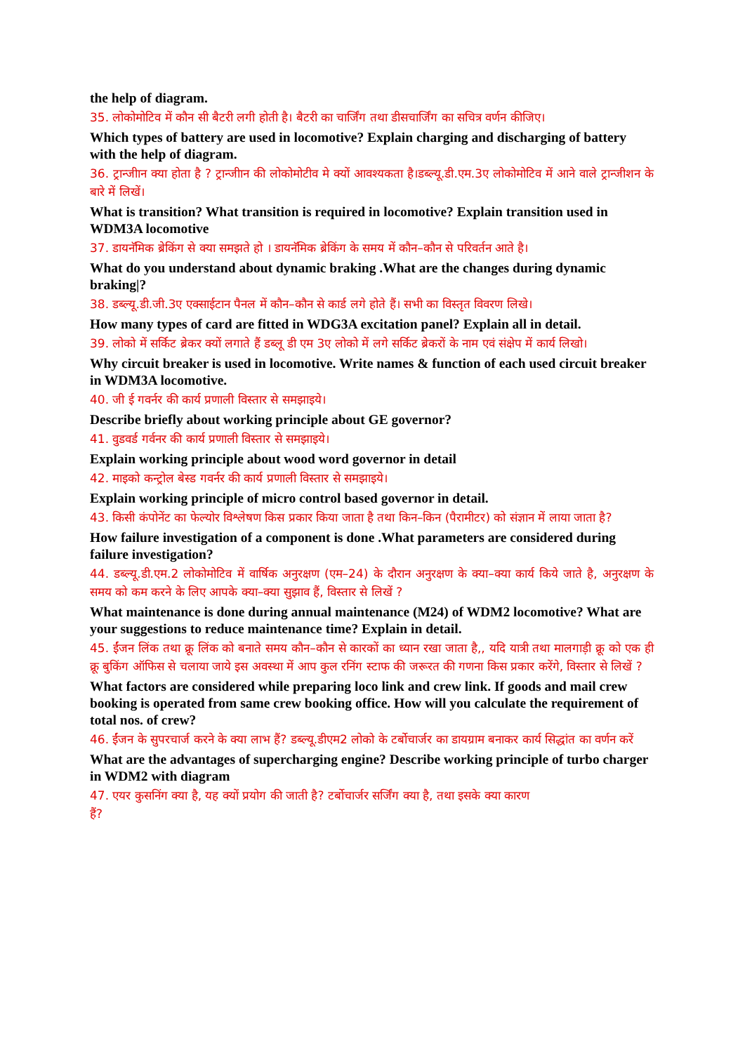the help of diagram.
35. लोकोमोटिव में कौन सी बैटरी लगी होती है। बैटरी का चार्जिंग तथा डीसचार्जिंग का सचित्र वर्णन कीजिए।
Which types of battery are used in locomotive? Explain charging and discharging of battery with the help of diagram.
36. ट्रान्जीान क्या होता है ? ट्रान्जीान की लोकोमोटीव मे क्यों आवश्यकता है।डब्ल्यू.डी.एम.3ए लोकोमोटिव में आने वाले ट्रान्जीशन के बारे में लिखें।
What is transition? What transition is required in locomotive? Explain transition used in WDM3A locomotive
37. डायनॅमिक ब्रेकिंग से क्या समझते हो । डायनॅमिक ब्रेकिंग के समय में कौन–कौन से परिवर्तन आते है।
What do you understand about dynamic braking .What are the changes during dynamic braking|?
38. डब्ल्यू.डी.जी.3ए एक्साईटान पैनल में कौन–कौन से कार्ड लगे होते हैं। सभी का विस्तृत विवरण लिखे।
How many types of card are fitted in WDG3A excitation panel? Explain all in detail.
39. लोको में सर्किट ब्रेकर क्यों लगाते हैं डब्लू डी एम 3ए लोको में लगे सर्किट ब्रेकरों के नाम एवं संक्षेप में कार्य लिखो।
Why circuit breaker is used in locomotive. Write names & function of each used circuit breaker in WDM3A locomotive.
40. जी ई गवर्नर की कार्य प्रणाली विस्तार से समझाइये।
Describe briefly about working principle about GE governor?
41. वुडवर्ड गर्वनर की कार्य प्रणाली विस्तार से समझाइये।
Explain working principle about wood word governor in detail
42. माइको कन्ट्रोल बेस्ड गवर्नर की कार्य प्रणाली विस्तार से समझाइये।
Explain working principle of micro control based governor in detail.
43. किसी कंपोनेंट का फेल्योर विश्लेषण किस प्रकार किया जाता है तथा किन–किन (पैरामीटर) को संज्ञान में लाया जाता है?
How failure investigation of a component is done .What parameters are considered during failure investigation?
44. डब्ल्यू.डी.एम.2 लोकोमोटिव में वार्षिक अनुरक्षण (एम–24) के दौरान अनुरक्षण के क्या–क्या कार्य किये जाते है, अनुरक्षण के समय को कम करने के लिए आपके क्या–क्या सुझाव हैं, विस्तार से लिखें ?
What maintenance is done during annual maintenance (M24) of WDM2 locomotive? What are your suggestions to reduce maintenance time? Explain in detail.
45. ईंजन लिंक तथा क्रू लिंक को बनाते समय कौन–कौन से कारकों का ध्यान रखा जाता है,, यदि यात्री तथा मालगाड़ी क्रू को एक ही क्रू बुकिंग ऑफिस से चलाया जाये इस अवस्था में आप कुल रनिंग स्टाफ की जरूरत की गणना किस प्रकार करेंगे, विस्तार से लिखें ?
What factors are considered while preparing loco link and crew link. If goods and mail crew booking is operated from same crew booking office. How will you calculate the requirement of total nos. of crew?
46. ईंजन के सुपरचार्ज करने के क्या लाभ हैं? डब्ल्यू.डीएम2 लोको के टर्बोचार्जर का डायग्राम बनाकर कार्य सिद्धांत का वर्णन करें
What are the advantages of supercharging engine? Describe working principle of turbo charger in WDM2 with diagram
47. एयर कुसनिंग क्या है, यह क्यों प्रयोग की जाती है? टर्बोचार्जर सर्जिंग क्या है, तथा इसके क्या कारण
हैं?